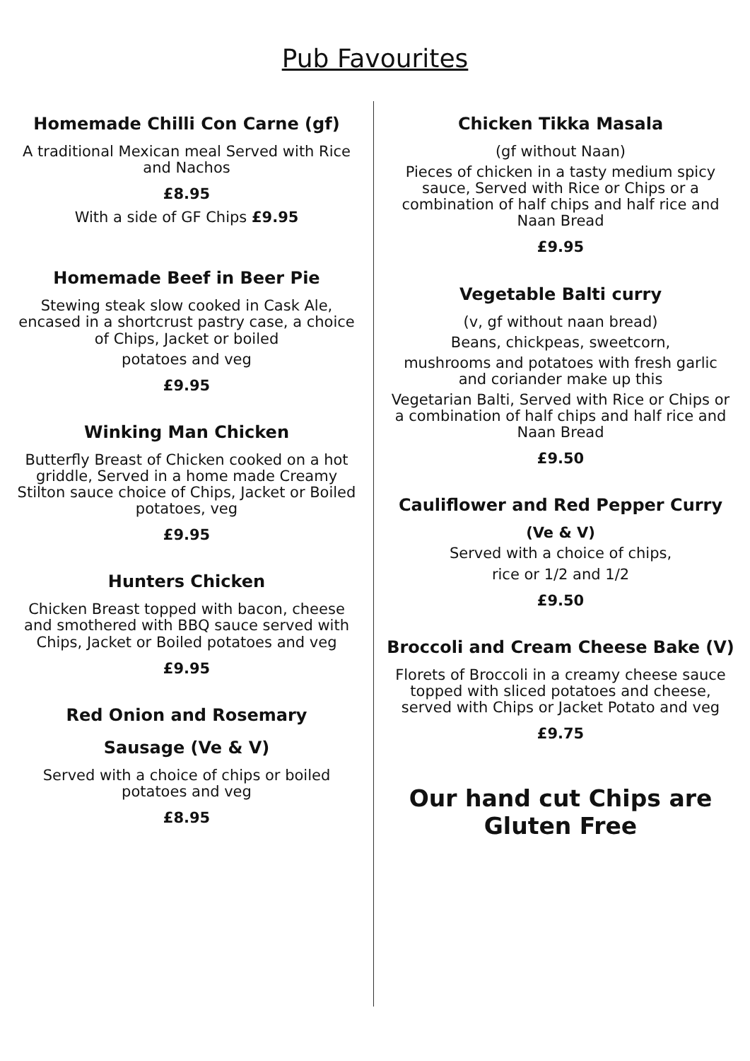Pub Favourites
Homemade Chilli Con Carne (gf)
A traditional Mexican meal Served with Rice and Nachos
£8.95
With a side of GF Chips £9.95
Homemade Beef in Beer Pie
Stewing steak slow cooked in Cask Ale, encased in a shortcrust pastry case, a choice of Chips, Jacket or boiled
potatoes and veg
£9.95
Winking Man Chicken
Butterfly Breast of Chicken cooked on a hot griddle, Served in a home made Creamy Stilton sauce choice of Chips, Jacket or Boiled potatoes, veg
£9.95
Hunters Chicken
Chicken Breast topped with bacon, cheese and smothered with BBQ sauce served with Chips, Jacket or Boiled potatoes and veg
£9.95
Red Onion and Rosemary
Sausage (Ve & V)
Served with a choice of chips or boiled potatoes and veg
£8.95
Chicken Tikka Masala
(gf without Naan)
Pieces of chicken in a tasty medium spicy sauce, Served with Rice or Chips or a combination of half chips and half rice and Naan Bread
£9.95
Vegetable Balti curry
(v, gf without naan bread)
Beans, chickpeas, sweetcorn,
mushrooms and potatoes with fresh garlic and coriander make up this
Vegetarian Balti, Served with Rice or Chips or a combination of half chips and half rice and Naan Bread
£9.50
Cauliflower and Red Pepper Curry
(Ve & V)
Served with a choice of chips,
rice or 1/2 and 1/2
£9.50
Broccoli and Cream Cheese Bake (V)
Florets of Broccoli in a creamy cheese sauce topped with sliced potatoes and cheese, served with Chips or Jacket Potato and veg
£9.75
Our hand cut Chips are Gluten Free